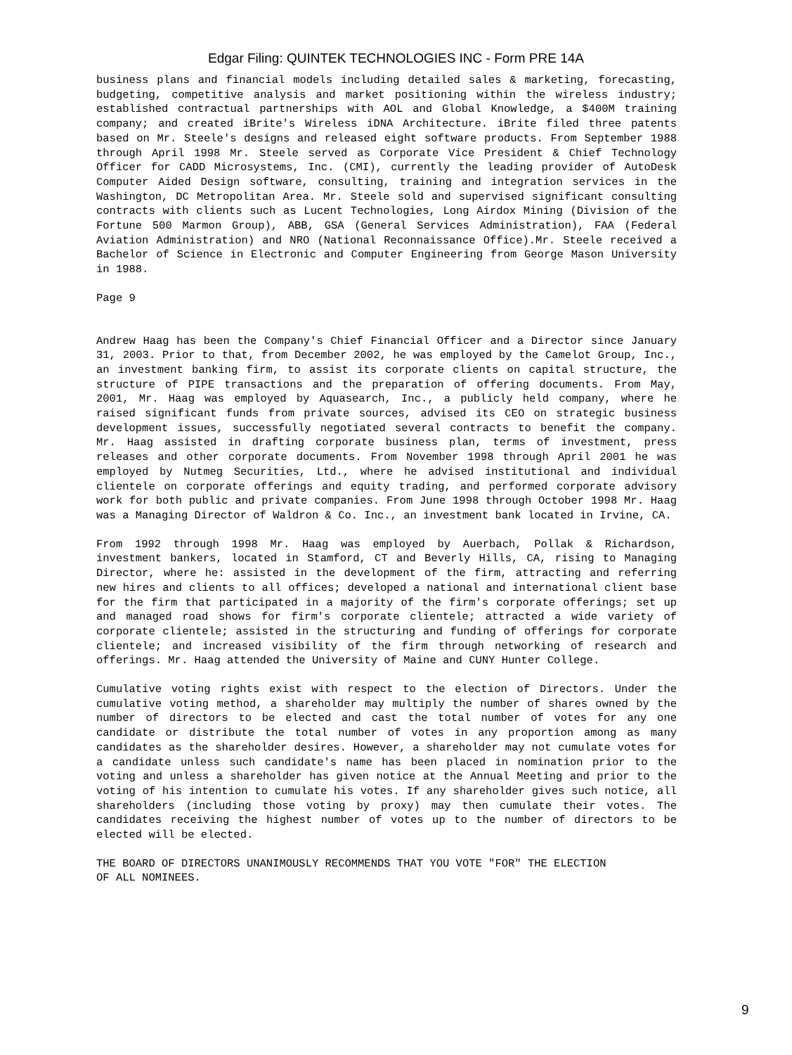Edgar Filing: QUINTEK TECHNOLOGIES INC - Form PRE 14A
business plans and financial models including detailed sales & marketing, forecasting, budgeting, competitive analysis and market positioning within the wireless industry; established contractual partnerships with AOL and Global Knowledge, a $400M training company; and created iBrite's Wireless iDNA Architecture. iBrite filed three patents based on Mr. Steele's designs and released eight software products. From September 1988 through April 1998 Mr. Steele served as Corporate Vice President & Chief Technology Officer for CADD Microsystems, Inc. (CMI), currently the leading provider of AutoDesk Computer Aided Design software, consulting, training and integration services in the Washington, DC Metropolitan Area. Mr. Steele sold and supervised significant consulting contracts with clients such as Lucent Technologies, Long Airdox Mining (Division of the Fortune 500 Marmon Group), ABB, GSA (General Services Administration), FAA (Federal Aviation Administration) and NRO (National Reconnaissance Office).Mr. Steele received a Bachelor of Science in Electronic and Computer Engineering from George Mason University in 1988.
Page 9
Andrew Haag has been the Company's Chief Financial Officer and a Director since January 31, 2003. Prior to that, from December 2002, he was employed by the Camelot Group, Inc., an investment banking firm, to assist its corporate clients on capital structure, the structure of PIPE transactions and the preparation of offering documents. From May, 2001, Mr. Haag was employed by Aquasearch, Inc., a publicly held company, where he raised significant funds from private sources, advised its CEO on strategic business development issues, successfully negotiated several contracts to benefit the company. Mr. Haag assisted in drafting corporate business plan, terms of investment, press releases and other corporate documents. From November 1998 through April 2001 he was employed by Nutmeg Securities, Ltd., where he advised institutional and individual clientele on corporate offerings and equity trading, and performed corporate advisory work for both public and private companies. From June 1998 through October 1998 Mr. Haag was a Managing Director of Waldron & Co. Inc., an investment bank located in Irvine, CA.
From 1992 through 1998 Mr. Haag was employed by Auerbach, Pollak & Richardson, investment bankers, located in Stamford, CT and Beverly Hills, CA, rising to Managing Director, where he: assisted in the development of the firm, attracting and referring new hires and clients to all offices; developed a national and international client base for the firm that participated in a majority of the firm's corporate offerings; set up and managed road shows for firm's corporate clientele; attracted a wide variety of corporate clientele; assisted in the structuring and funding of offerings for corporate clientele; and increased visibility of the firm through networking of research and offerings. Mr. Haag attended the University of Maine and CUNY Hunter College.
Cumulative voting rights exist with respect to the election of Directors. Under the cumulative voting method, a shareholder may multiply the number of shares owned by the number of directors to be elected and cast the total number of votes for any one candidate or distribute the total number of votes in any proportion among as many candidates as the shareholder desires. However, a shareholder may not cumulate votes for a candidate unless such candidate's name has been placed in nomination prior to the voting and unless a shareholder has given notice at the Annual Meeting and prior to the voting of his intention to cumulate his votes. If any shareholder gives such notice, all shareholders (including those voting by proxy) may then cumulate their votes. The candidates receiving the highest number of votes up to the number of directors to be elected will be elected.
THE BOARD OF DIRECTORS UNANIMOUSLY RECOMMENDS THAT YOU VOTE "FOR" THE ELECTION
OF ALL NOMINEES.
9